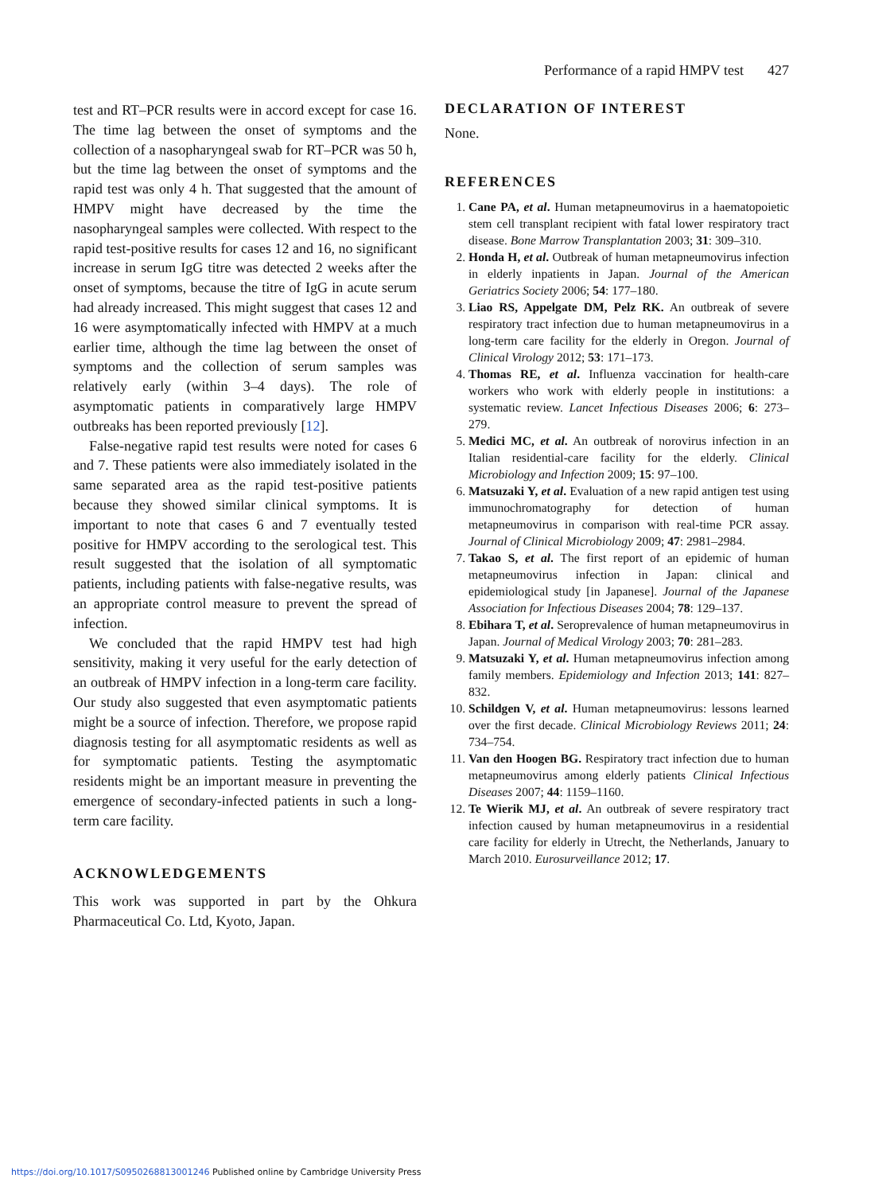Performance of a rapid HMPV test 427
test and RT–PCR results were in accord except for case 16. The time lag between the onset of symptoms and the collection of a nasopharyngeal swab for RT–PCR was 50 h, but the time lag between the onset of symptoms and the rapid test was only 4 h. That suggested that the amount of HMPV might have decreased by the time the nasopharyngeal samples were collected. With respect to the rapid test-positive results for cases 12 and 16, no significant increase in serum IgG titre was detected 2 weeks after the onset of symptoms, because the titre of IgG in acute serum had already increased. This might suggest that cases 12 and 16 were asymptomatically infected with HMPV at a much earlier time, although the time lag between the onset of symptoms and the collection of serum samples was relatively early (within 3–4 days). The role of asymptomatic patients in comparatively large HMPV outbreaks has been reported previously [12].
False-negative rapid test results were noted for cases 6 and 7. These patients were also immediately isolated in the same separated area as the rapid test-positive patients because they showed similar clinical symptoms. It is important to note that cases 6 and 7 eventually tested positive for HMPV according to the serological test. This result suggested that the isolation of all symptomatic patients, including patients with false-negative results, was an appropriate control measure to prevent the spread of infection.
We concluded that the rapid HMPV test had high sensitivity, making it very useful for the early detection of an outbreak of HMPV infection in a long-term care facility. Our study also suggested that even asymptomatic patients might be a source of infection. Therefore, we propose rapid diagnosis testing for all asymptomatic residents as well as for symptomatic patients. Testing the asymptomatic residents might be an important measure in preventing the emergence of secondary-infected patients in such a long-term care facility.
ACKNOWLEDGEMENTS
This work was supported in part by the Ohkura Pharmaceutical Co. Ltd, Kyoto, Japan.
DECLARATION OF INTEREST
None.
REFERENCES
1. Cane PA, et al. Human metapneumovirus in a haematopoietic stem cell transplant recipient with fatal lower respiratory tract disease. Bone Marrow Transplantation 2003; 31: 309–310.
2. Honda H, et al. Outbreak of human metapneumovirus infection in elderly inpatients in Japan. Journal of the American Geriatrics Society 2006; 54: 177–180.
3. Liao RS, Appelgate DM, Pelz RK. An outbreak of severe respiratory tract infection due to human metapneumovirus in a long-term care facility for the elderly in Oregon. Journal of Clinical Virology 2012; 53: 171–173.
4. Thomas RE, et al. Influenza vaccination for health-care workers who work with elderly people in institutions: a systematic review. Lancet Infectious Diseases 2006; 6: 273–279.
5. Medici MC, et al. An outbreak of norovirus infection in an Italian residential-care facility for the elderly. Clinical Microbiology and Infection 2009; 15: 97–100.
6. Matsuzaki Y, et al. Evaluation of a new rapid antigen test using immunochromatography for detection of human metapneumovirus in comparison with real-time PCR assay. Journal of Clinical Microbiology 2009; 47: 2981–2984.
7. Takao S, et al. The first report of an epidemic of human metapneumovirus infection in Japan: clinical and epidemiological study [in Japanese]. Journal of the Japanese Association for Infectious Diseases 2004; 78: 129–137.
8. Ebihara T, et al. Seroprevalence of human metapneumovirus in Japan. Journal of Medical Virology 2003; 70: 281–283.
9. Matsuzaki Y, et al. Human metapneumovirus infection among family members. Epidemiology and Infection 2013; 141: 827–832.
10. Schildgen V, et al. Human metapneumovirus: lessons learned over the first decade. Clinical Microbiology Reviews 2011; 24: 734–754.
11. Van den Hoogen BG. Respiratory tract infection due to human metapneumovirus among elderly patients Clinical Infectious Diseases 2007; 44: 1159–1160.
12. Te Wierik MJ, et al. An outbreak of severe respiratory tract infection caused by human metapneumovirus in a residential care facility for elderly in Utrecht, the Netherlands, January to March 2010. Eurosurveillance 2012; 17.
https://doi.org/10.1017/S0950268813001246 Published online by Cambridge University Press